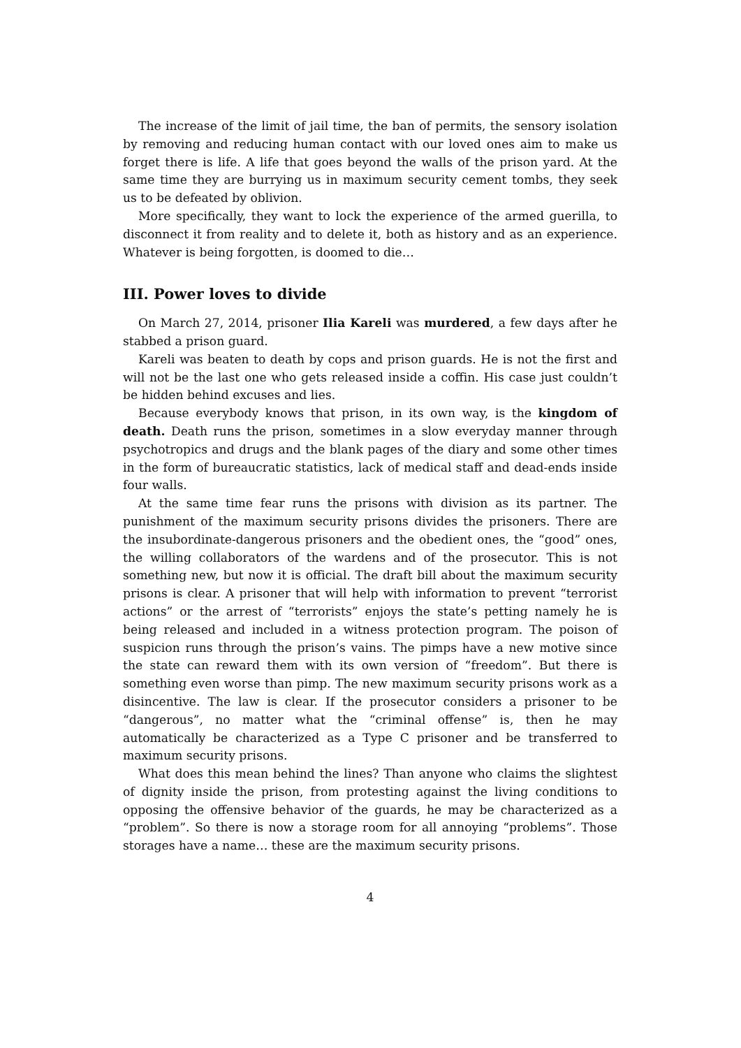The increase of the limit of jail time, the ban of permits, the sensory isolation by removing and reducing human contact with our loved ones aim to make us forget there is life. A life that goes beyond the walls of the prison yard. At the same time they are burrying us in maximum security cement tombs, they seek us to be defeated by oblivion.
More specifically, they want to lock the experience of the armed guerilla, to disconnect it from reality and to delete it, both as history and as an experience. Whatever is being forgotten, is doomed to die…
III. Power loves to divide
On March 27, 2014, prisoner Ilia Kareli was murdered, a few days after he stabbed a prison guard.
Kareli was beaten to death by cops and prison guards. He is not the first and will not be the last one who gets released inside a coffin. His case just couldn’t be hidden behind excuses and lies.
Because everybody knows that prison, in its own way, is the kingdom of death. Death runs the prison, sometimes in a slow everyday manner through psychotropics and drugs and the blank pages of the diary and some other times in the form of bureaucratic statistics, lack of medical staff and dead-ends inside four walls.
At the same time fear runs the prisons with division as its partner. The punishment of the maximum security prisons divides the prisoners. There are the insubordinate-dangerous prisoners and the obedient ones, the “good” ones, the willing collaborators of the wardens and of the prosecutor. This is not something new, but now it is official. The draft bill about the maximum security prisons is clear. A prisoner that will help with information to prevent “terrorist actions” or the arrest of “terrorists” enjoys the state’s petting namely he is being released and included in a witness protection program. The poison of suspicion runs through the prison’s vains. The pimps have a new motive since the state can reward them with its own version of “freedom”. But there is something even worse than pimp. The new maximum security prisons work as a disincentive. The law is clear. If the prosecutor considers a prisoner to be “dangerous”, no matter what the “criminal offense” is, then he may automatically be characterized as a Type C prisoner and be transferred to maximum security prisons.
What does this mean behind the lines? Than anyone who claims the slightest of dignity inside the prison, from protesting against the living conditions to opposing the offensive behavior of the guards, he may be characterized as a “problem”. So there is now a storage room for all annoying “problems”. Those storages have a name… these are the maximum security prisons.
4